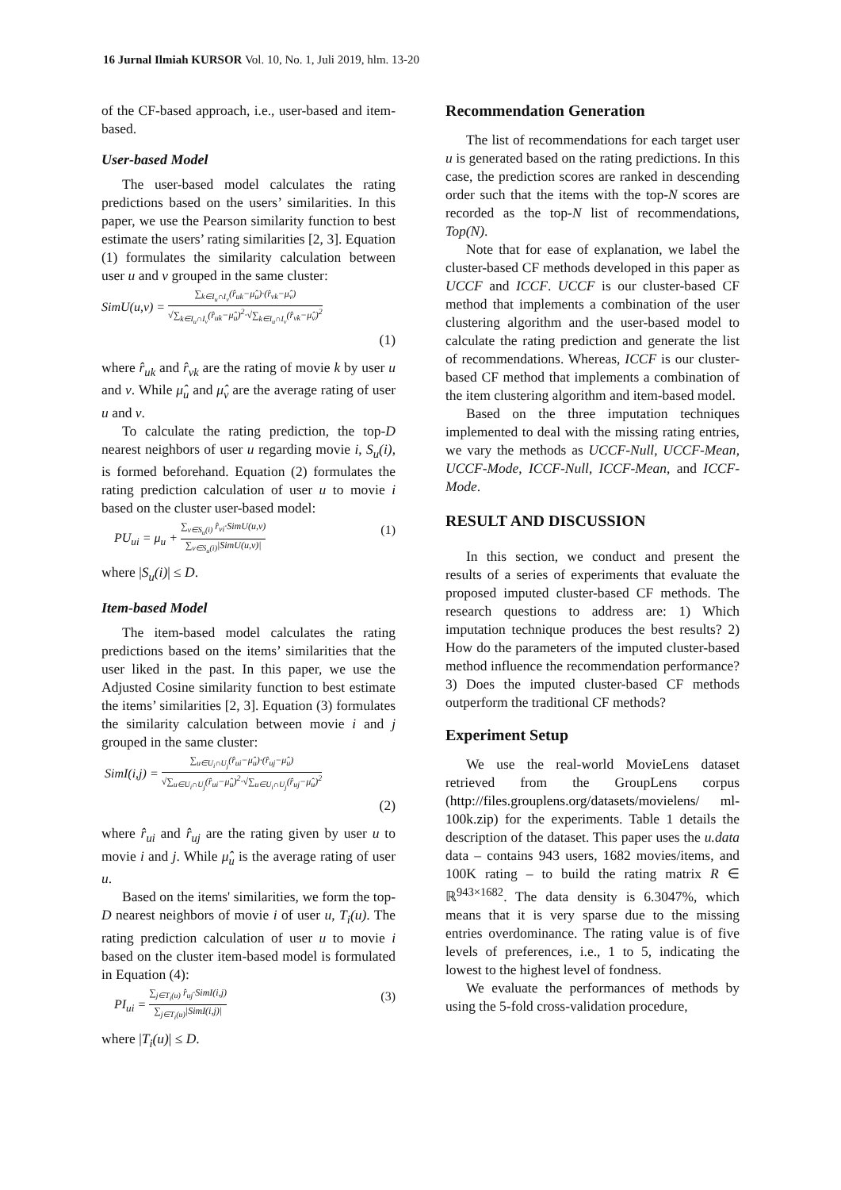16 Jurnal Ilmiah KURSOR Vol. 10, No. 1, Juli 2019, hlm. 13-20
of the CF-based approach, i.e., user-based and item-based.
User-based Model
The user-based model calculates the rating predictions based on the users’ similarities. In this paper, we use the Pearson similarity function to best estimate the users’ rating similarities [2, 3]. Equation (1) formulates the similarity calculation between user u and v grouped in the same cluster:
SimU(u,v) = ∑<sub>k∈I<sub>u</sub>∩I<sub>v</sub></sub>(r̂<sub>uk</sub>−μ̂<sub>u</sub>)·(r̂<sub>vk</sub>−μ̂<sub>v</sub>) √∑<sub>k∈I<sub>u</sub>∩I<sub>v</sub></sub>(r̂<sub>uk</sub>−μ̂<sub>u</sub>)<sup>2</sup>·√∑<sub>k∈I<sub>u</sub>∩I<sub>v</sub></sub>(r̂<sub>vk</sub>−μ̂<sub>v</sub>)<sup>2</sup>
(1)
where r̂<sub>uk</sub> and r̂<sub>vk</sub> are the rating of movie k by user u and v. While μ̂<sub>u</sub> and μ̂<sub>v</sub> are the average rating of user u and v.
To calculate the rating prediction, the top-D nearest neighbors of user u regarding movie i, S<sub>u</sub>(i), is formed beforehand. Equation (2) formulates the rating prediction calculation of user u to movie i based on the cluster user-based model:
PU<sub>ui</sub> = μ<sub>u</sub> + ∑<sub>v∈S<sub>u</sub>(i)</sub> r̂<sub>vi</sub>·SimU(u,v) ∑<sub>v∈S<sub>u</sub>(i)</sub>|SimU(u,v)| (1)
where |S<sub>u</sub>(i)| ≤ D.
Item-based Model
The item-based model calculates the rating predictions based on the items’ similarities that the user liked in the past. In this paper, we use the Adjusted Cosine similarity function to best estimate the items’ similarities [2, 3]. Equation (3) formulates the similarity calculation between movie i and j grouped in the same cluster:
SimI(i,j) = ∑<sub>u∈U<sub>i</sub>∩U<sub>j</sub></sub>(r̂<sub>ui</sub>−μ̂<sub>u</sub>)·(r̂<sub>uj</sub>−μ̂<sub>u</sub>) √∑<sub>u∈U<sub>i</sub>∩U<sub>j</sub></sub>(r̂<sub>ui</sub>−μ̂<sub>u</sub>)<sup>2</sup>·√∑<sub>u∈U<sub>i</sub>∩U<sub>j</sub></sub>(r̂<sub>uj</sub>−μ̂<sub>u</sub>)<sup>2</sup>
(2)
where r̂<sub>ui</sub> and r̂<sub>uj</sub> are the rating given by user u to movie i and j. While μ̂<sub>u</sub> is the average rating of user u.
Based on the items' similarities, we form the top-D nearest neighbors of movie i of user u, T<sub>i</sub>(u). The rating prediction calculation of user u to movie i based on the cluster item-based model is formulated in Equation (4):
PI<sub>ui</sub> = ∑<sub>j∈T<sub>i</sub>(u)</sub> r̂<sub>uj</sub>·SimI(i,j) ∑<sub>j∈T<sub>i</sub>(u)</sub>|SimI(i,j)| (3)
where |T<sub>i</sub>(u)| ≤ D.
Recommendation Generation
The list of recommendations for each target user u is generated based on the rating predictions. In this case, the prediction scores are ranked in descending order such that the items with the top-N scores are recorded as the top-N list of recommendations, Top(N).
Note that for ease of explanation, we label the cluster-based CF methods developed in this paper as UCCF and ICCF. UCCF is our cluster-based CF method that implements a combination of the user clustering algorithm and the user-based model to calculate the rating prediction and generate the list of recommendations. Whereas, ICCF is our cluster-based CF method that implements a combination of the item clustering algorithm and item-based model.
Based on the three imputation techniques implemented to deal with the missing rating entries, we vary the methods as UCCF-Null, UCCF-Mean, UCCF-Mode, ICCF-Null, ICCF-Mean, and ICCF-Mode.
RESULT AND DISCUSSION
In this section, we conduct and present the results of a series of experiments that evaluate the proposed imputed cluster-based CF methods. The research questions to address are: 1) Which imputation technique produces the best results? 2) How do the parameters of the imputed cluster-based method influence the recommendation performance? 3) Does the imputed cluster-based CF methods outperform the traditional CF methods?
Experiment Setup
We use the real-world MovieLens dataset retrieved from the GroupLens corpus (http://files.grouplens.org/datasets/movielens/ ml-100k.zip) for the experiments. Table 1 details the description of the dataset. This paper uses the u.data data – contains 943 users, 1682 movies/items, and 100K rating – to build the rating matrix R ∈ ℝ<sup>943×1682</sup>. The data density is 6.3047%, which means that it is very sparse due to the missing entries overdominance. The rating value is of five levels of preferences, i.e., 1 to 5, indicating the lowest to the highest level of fondness.
We evaluate the performances of methods by using the 5-fold cross-validation procedure,